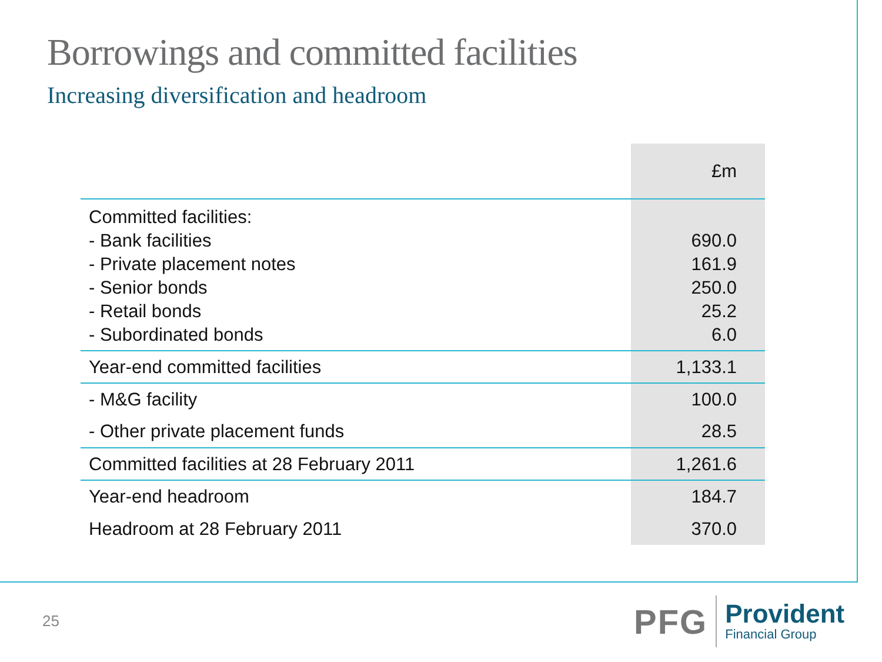Borrowings and committed facilities
Increasing diversification and headroom
| | £m |
| --- | --- |
| Committed facilities: - Bank facilities - Private placement notes - Senior bonds - Retail bonds - Subordinated bonds | 690.0 161.9 250.0 25.2 6.0 |
| Year-end committed facilities | 1,133.1 |
| - M&G facility | 100.0 |
| - Other private placement funds | 28.5 |
| Committed facilities at 28 February 2011 | 1,261.6 |
| Year-end headroom | 184.7 |
| Headroom at 28 February 2011 | 370.0 |
25
PFG
Provident
Financial Group